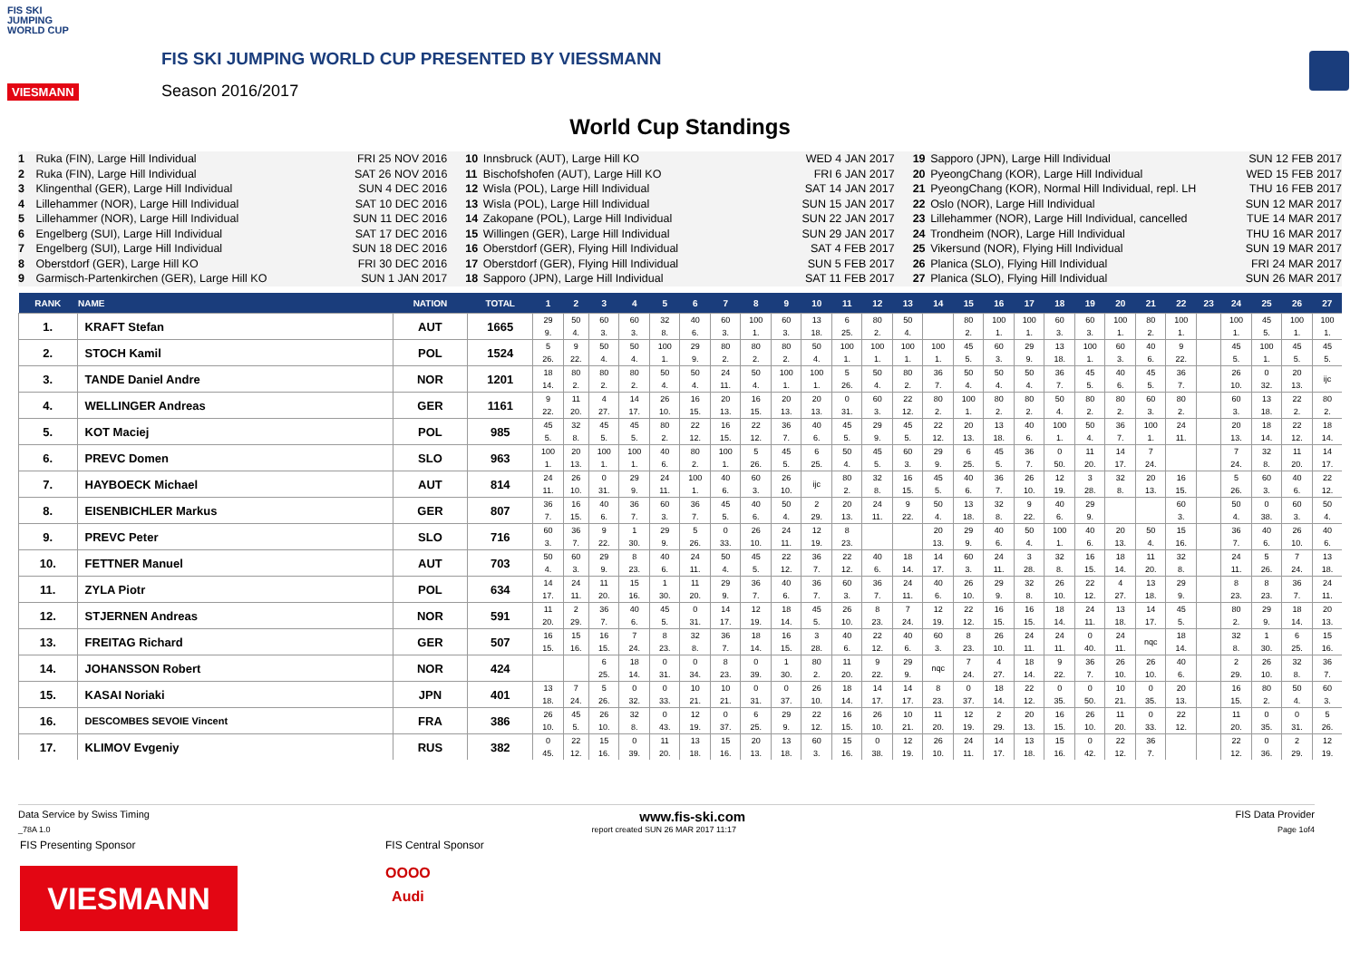FIS SKI
JUMPING
WORLD CUP
VIESMANN
FIS SKI JUMPING WORLD CUP PRESENTED BY VIESSMANN
Season 2016/2017
World Cup Standings
1 Ruka (FIN), Large Hill Individual FRI 25 NOV 2016
2 Ruka (FIN), Large Hill Individual SAT 26 NOV 2016
3 Klingenthal (GER), Large Hill Individual SUN 4 DEC 2016
4 Lillehammer (NOR), Large Hill Individual SAT 10 DEC 2016
5 Lillehammer (NOR), Large Hill Individual SUN 11 DEC 2016
6 Engelberg (SUI), Large Hill Individual SAT 17 DEC 2016
7 Engelberg (SUI), Large Hill Individual SUN 18 DEC 2016
8 Oberstdorf (GER), Large Hill KO FRI 30 DEC 2016
9 Garmisch-Partenkirchen (GER), Large Hill KO SUN 1 JAN 2017
10 Innsbruck (AUT), Large Hill KO WED 4 JAN 2017
11 Bischofshofen (AUT), Large Hill KO FRI 6 JAN 2017
12 Wisla (POL), Large Hill Individual SAT 14 JAN 2017
13 Wisla (POL), Large Hill Individual SUN 15 JAN 2017
14 Zakopane (POL), Large Hill Individual SUN 22 JAN 2017
15 Willingen (GER), Large Hill Individual SUN 29 JAN 2017
16 Oberstdorf (GER), Flying Hill Individual SAT 4 FEB 2017
17 Oberstdorf (GER), Flying Hill Individual SUN 5 FEB 2017
18 Sapporo (JPN), Large Hill Individual SAT 11 FEB 2017
19 Sapporo (JPN), Large Hill Individual SUN 12 FEB 2017
20 PyeongChang (KOR), Large Hill Individual WED 15 FEB 2017
21 PyeongChang (KOR), Normal Hill Individual, repl. LH THU 16 FEB 2017
22 Oslo (NOR), Large Hill Individual SUN 12 MAR 2017
23 Lillehammer (NOR), Large Hill Individual, cancelled TUE 14 MAR 2017
24 Trondheim (NOR), Large Hill Individual THU 16 MAR 2017
25 Vikersund (NOR), Flying Hill Individual SUN 19 MAR 2017
26 Planica (SLO), Flying Hill Individual FRI 24 MAR 2017
27 Planica (SLO), Flying Hill Individual SUN 26 MAR 2017
| RANK | NAME | NATION | TOTAL | 1 | 2 | 3 | 4 | 5 | 6 | 7 | 8 | 9 | 10 | 11 | 12 | 13 | 14 | 15 | 16 | 17 | 18 | 19 | 20 | 21 | 22 | 23 | 24 | 25 | 26 | 27 |
| --- | --- | --- | --- | --- | --- | --- | --- | --- | --- | --- | --- | --- | --- | --- | --- | --- | --- | --- | --- | --- | --- | --- | --- | --- | --- | --- | --- | --- | --- | --- |
| 1. | KRAFT Stefan | AUT | 1665 | 29 | 50 | 60 | 60 | 32 | 40 | 60 | 100 | 60 | 13 | 6 | 80 | 50 | | 80 | 100 | 100 | 60 | 60 | 100 | 80 | 100 | | 100 | 45 | 100 | 100 |
| | | | | 9. | 4. | 3. | 3. | 8. | 6. | 3. | 1. | 3. | 18. | 25. | 2. | 4. | | 2. | 1. | 1. | 3. | 3. | 1. | 2. | 1. | | 1. | 5. | 1. | 1. |
| 2. | STOCH Kamil | POL | 1524 | 5 | 9 | 50 | 50 | 100 | 29 | 80 | 80 | 80 | 50 | 100 | 100 | 100 | 100 | 45 | 60 | 29 | 13 | 100 | 60 | 40 | 9 | | 45 | 100 | 45 | 45 |
| | | | | 26. | 22. | 4. | 4. | 1. | 9. | 2. | 2. | 2. | 4. | 1. | 1. | 1. | 1. | 5. | 3. | 9. | 18. | 1. | 3. | 6. | 22. | | 5. | 1. | 5. | 5. |
| 3. | TANDE Daniel Andre | NOR | 1201 | 18 | 80 | 80 | 80 | 50 | 50 | 24 | 50 | 100 | 100 | 5 | 50 | 80 | 36 | 50 | 50 | 50 | 36 | 45 | 40 | 45 | 36 | | 26 | 0 | 20 | ijc |
| | | | | 14. | 2. | 2. | 2. | 4. | 4. | 11. | 4. | 1. | 1. | 26. | 4. | 2. | 7. | 4. | 4. | 4. | 7. | 5. | 6. | 5. | 7. | | 10. | 32. | 13. | |
| 4. | WELLINGER Andreas | GER | 1161 | 9 | 11 | 4 | 14 | 26 | 16 | 20 | 16 | 20 | 20 | 0 | 60 | 22 | 80 | 100 | 80 | 80 | 50 | 80 | 80 | 60 | 80 | | 60 | 13 | 22 | 80 |
| | | | | 22. | 20. | 27. | 17. | 10. | 15. | 13. | 15. | 13. | 13. | 31. | 3. | 12. | 2. | 1. | 2. | 2. | 4. | 2. | 2. | 3. | 2. | | 3. | 18. | 2. | 2. |
| 5. | KOT Maciej | POL | 985 | 45 | 32 | 45 | 45 | 80 | 22 | 16 | 22 | 36 | 40 | 45 | 29 | 45 | 22 | 20 | 13 | 40 | 100 | 50 | 36 | 100 | 24 | | 20 | 18 | 22 | 18 |
| | | | | 5. | 8. | 5. | 5. | 2. | 12. | 15. | 12. | 7. | 6. | 5. | 9. | 5. | 12. | 13. | 18. | 6. | 1. | 4. | 7. | 1. | 11. | | 13. | 14. | 12. | 14. |
| 6. | PREVC Domen | SLO | 963 | 100 | 20 | 100 | 100 | 40 | 80 | 100 | 5 | 45 | 6 | 50 | 45 | 60 | 29 | 6 | 45 | 36 | 0 | 11 | 14 | 7 | | | 7 | 32 | 11 | 14 |
| | | | | 1. | 13. | 1. | 1. | 6. | 2. | 1. | 26. | 5. | 25. | 4. | 5. | 3. | 9. | 25. | 5. | 7. | 50. | 20. | 17. | 24. | | | 24. | 8. | 20. | 17. |
| 7. | HAYBOECK Michael | AUT | 814 | 24 | 26 | 0 | 29 | 24 | 100 | 40 | 60 | 26 | ijc | 80 | 32 | 16 | 45 | 40 | 36 | 26 | 12 | 3 | 32 | 20 | 16 | | 5 | 60 | 40 | 22 |
| | | | | 11. | 10. | 31. | 9. | 11. | 1. | 6. | 3. | 10. | | 2. | 8. | 15. | 5. | 6. | 7. | 10. | 19. | 28. | 8. | 13. | 15. | | 26. | 3. | 6. | 12. |
| 8. | EISENBICHLER Markus | GER | 807 | 36 | 16 | 40 | 36 | 60 | 36 | 45 | 40 | 50 | 2 | 20 | 24 | 9 | 50 | 13 | 32 | 9 | 40 | 29 | | | 60 | | 50 | 0 | 60 | 50 |
| | | | | 7. | 15. | 6. | 7. | 3. | 7. | 5. | 6. | 4. | 29. | 13. | 11. | 22. | 4. | 18. | 8. | 22. | 6. | 9. | | | 3. | | 4. | 38. | 3. | 4. |
| 9. | PREVC Peter | SLO | 716 | 60 | 36 | 9 | 1 | 29 | 5 | 0 | 26 | 24 | 12 | 8 | | | 20 | 29 | 40 | 50 | 100 | 40 | 20 | 50 | 15 | | 36 | 40 | 26 | 40 |
| | | | | 3. | 7. | 22. | 30. | 9. | 26. | 33. | 10. | 11. | 19. | 23. | | | 13. | 9. | 6. | 4. | 1. | 6. | 13. | 4. | 16. | | 7. | 6. | 10. | 6. |
| 10. | FETTNER Manuel | AUT | 703 | 50 | 60 | 29 | 8 | 40 | 24 | 50 | 45 | 22 | 36 | 22 | 40 | 18 | 14 | 60 | 24 | 3 | 32 | 16 | 18 | 11 | 32 | | 24 | 5 | 7 | 13 |
| | | | | 4. | 3. | 9. | 23. | 6. | 11. | 4. | 5. | 12. | 7. | 12. | 6. | 14. | 17. | 3. | 11. | 28. | 8. | 15. | 14. | 20. | 8. | | 11. | 26. | 24. | 18. |
| 11. | ZYLA Piotr | POL | 634 | 14 | 24 | 11 | 15 | 1 | 11 | 29 | 36 | 40 | 36 | 60 | 36 | 24 | 40 | 26 | 29 | 32 | 26 | 22 | 4 | 13 | 29 | | 8 | 8 | 36 | 24 |
| | | | | 17. | 11. | 20. | 16. | 30. | 20. | 9. | 7. | 6. | 7. | 3. | 7. | 11. | 6. | 10. | 9. | 8. | 10. | 12. | 27. | 18. | 9. | | 23. | 23. | 7. | 11. |
| 12. | STJERNEN Andreas | NOR | 591 | 11 | 2 | 36 | 40 | 45 | 0 | 14 | 12 | 18 | 45 | 26 | 8 | 7 | 12 | 22 | 16 | 16 | 18 | 24 | 13 | 14 | 45 | | 80 | 29 | 18 | 20 |
| | | | | 20. | 29. | 7. | 6. | 5. | 31. | 17. | 19. | 14. | 5. | 10. | 23. | 24. | 19. | 12. | 15. | 15. | 14. | 11. | 18. | 17. | 5. | | 2. | 9. | 14. | 13. |
| 13. | FREITAG Richard | GER | 507 | 16 | 15 | 16 | 7 | 8 | 32 | 36 | 18 | 16 | 3 | 40 | 22 | 40 | 60 | 8 | 26 | 24 | 24 | 0 | 24 | nqc | 18 | | 32 | 1 | 6 | 15 |
| | | | | 15. | 16. | 15. | 24. | 23. | 8. | 7. | 14. | 15. | 28. | 6. | 12. | 6. | 3. | 23. | 10. | 11. | 11. | 40. | 11. | | 14. | | 8. | 30. | 25. | 16. |
| 14. | JOHANSSON Robert | NOR | 424 | | | 6 | 18 | 0 | 0 | 8 | 0 | 1 | 80 | 11 | 9 | 29 | nqc | 7 | 4 | 18 | 9 | 36 | 26 | 26 | 40 | | 2 | 26 | 32 | 36 |
| | | | | | | 25. | 14. | 31. | 34. | 23. | 39. | 30. | 2. | 20. | 22. | 9. | | 24. | 27. | 14. | 22. | 7. | 10. | 10. | 6. | | 29. | 10. | 8. | 7. |
| 15. | KASAI Noriaki | JPN | 401 | 13 | 7 | 5 | 0 | 0 | 10 | 10 | 0 | 0 | 26 | 18 | 14 | 14 | 8 | 0 | 18 | 22 | 0 | 0 | 10 | 0 | 20 | | 16 | 80 | 50 | 60 |
| | | | | 18. | 24. | 26. | 32. | 33. | 21. | 21. | 31. | 37. | 10. | 14. | 17. | 17. | 23. | 37. | 14. | 12. | 35. | 50. | 21. | 35. | 13. | | 15. | 2. | 4. | 3. |
| 16. | DESCOMBES SEVOIE Vincent | FRA | 386 | 26 | 45 | 26 | 32 | 0 | 12 | 0 | 6 | 29 | 22 | 16 | 26 | 10 | 11 | 12 | 2 | 20 | 16 | 26 | 11 | 0 | 22 | | 11 | 0 | 0 | 5 |
| | | | | 10. | 5. | 10. | 8. | 43. | 19. | 37. | 25. | 9. | 12. | 15. | 10. | 21. | 20. | 19. | 29. | 13. | 15. | 10. | 20. | 33. | 12. | | 20. | 35. | 31. | 26. |
| 17. | KLIMOV Evgeniy | RUS | 382 | 0 | 22 | 15 | 0 | 11 | 13 | 15 | 20 | 13 | 60 | 15 | 0 | 12 | 26 | 24 | 14 | 13 | 15 | 0 | 22 | 36 | | | 22 | 0 | 2 | 12 |
| | | | | 45. | 12. | 16. | 39. | 20. | 18. | 16. | 13. | 18. | 3. | 16. | 38. | 19. | 10. | 11. | 17. | 18. | 16. | 42. | 12. | 7. | | | 12. | 36. | 29. | 19. |
Data Service by Swiss Timing www.fis-ski.com FIS Data Provider
_78A 1.0 report created SUN 26 MAR 2017 11:17 Page 1of4
FIS Presenting Sponsor FIS Central Sponsor
VIESMANN
OOOO
Audi